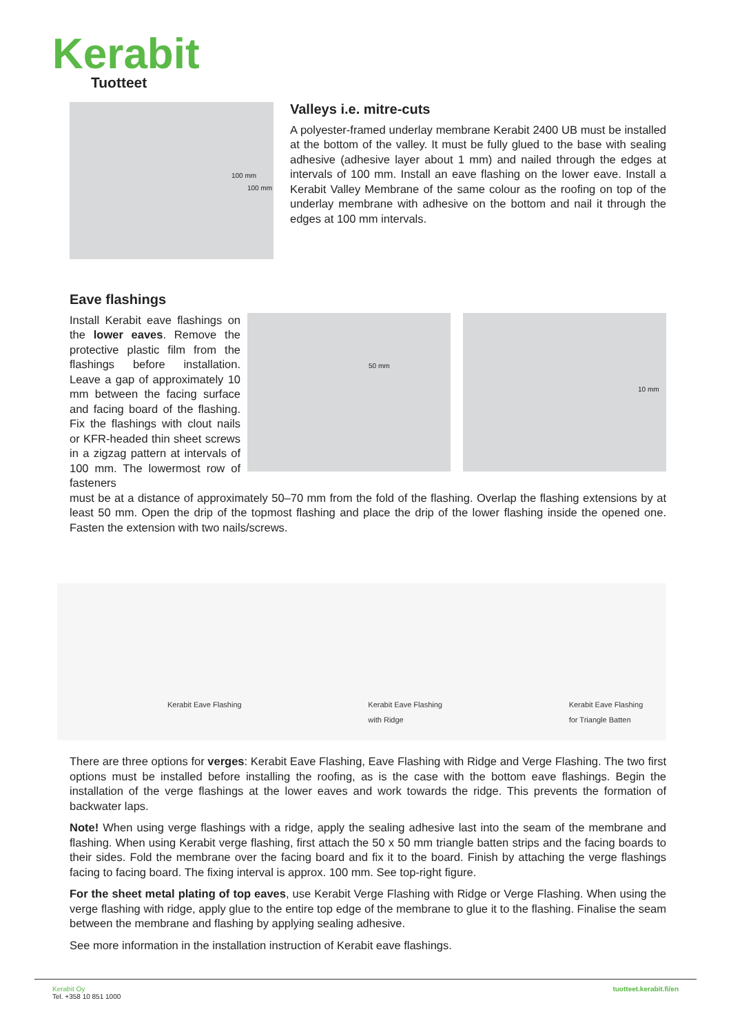Kerabit
Tuotteet
100 mm
100 mm
Valleys i.e. mitre-cuts
A polyester-framed underlay membrane Kerabit 2400 UB must be installed at the bottom of the valley. It must be fully glued to the base with sealing adhesive (adhesive layer about 1 mm) and nailed through the edges at intervals of 100 mm. Install an eave flashing on the lower eave. Install a Kerabit Valley Membrane of the same colour as the roofing on top of the underlay membrane with adhesive on the bottom and nail it through the edges at 100 mm intervals.
Eave flashings
Install Kerabit eave flashings on the lower eaves. Remove the protective plastic film from the flashings before installation. Leave a gap of approximately 10 mm between the facing surface and facing board of the flashing. Fix the flashings with clout nails or KFR-headed thin sheet screws in a zigzag pattern at intervals of 100 mm. The lowermost row of fasteners
50 mm
10 mm
must be at a distance of approximately 50–70 mm from the fold of the flashing. Overlap the flashing extensions by at least 50 mm. Open the drip of the topmost flashing and place the drip of the lower flashing inside the opened one. Fasten the extension with two nails/screws.
Kerabit Eave Flashing Kerabit Eave Flashing
with Ridge
Kerabit Eave Flashing
for Triangle Batten
There are three options for verges: Kerabit Eave Flashing, Eave Flashing with Ridge and Verge Flashing. The two first options must be installed before installing the roofing, as is the case with the bottom eave flashings. Begin the installation of the verge flashings at the lower eaves and work towards the ridge. This prevents the formation of backwater laps.
Note! When using verge flashings with a ridge, apply the sealing adhesive last into the seam of the membrane and flashing. When using Kerabit verge flashing, first attach the 50 x 50 mm triangle batten strips and the facing boards to their sides. Fold the membrane over the facing board and fix it to the board. Finish by attaching the verge flashings facing to facing board. The fixing interval is approx. 100 mm. See top-right figure.
For the sheet metal plating of top eaves, use Kerabit Verge Flashing with Ridge or Verge Flashing. When using the verge flashing with ridge, apply glue to the entire top edge of the membrane to glue it to the flashing. Finalise the seam between the membrane and flashing by applying sealing adhesive.
See more information in the installation instruction of Kerabit eave flashings.
Kerabit Oy
Tel. +358 10 851 1000
tuotteet.kerabit.fi/en